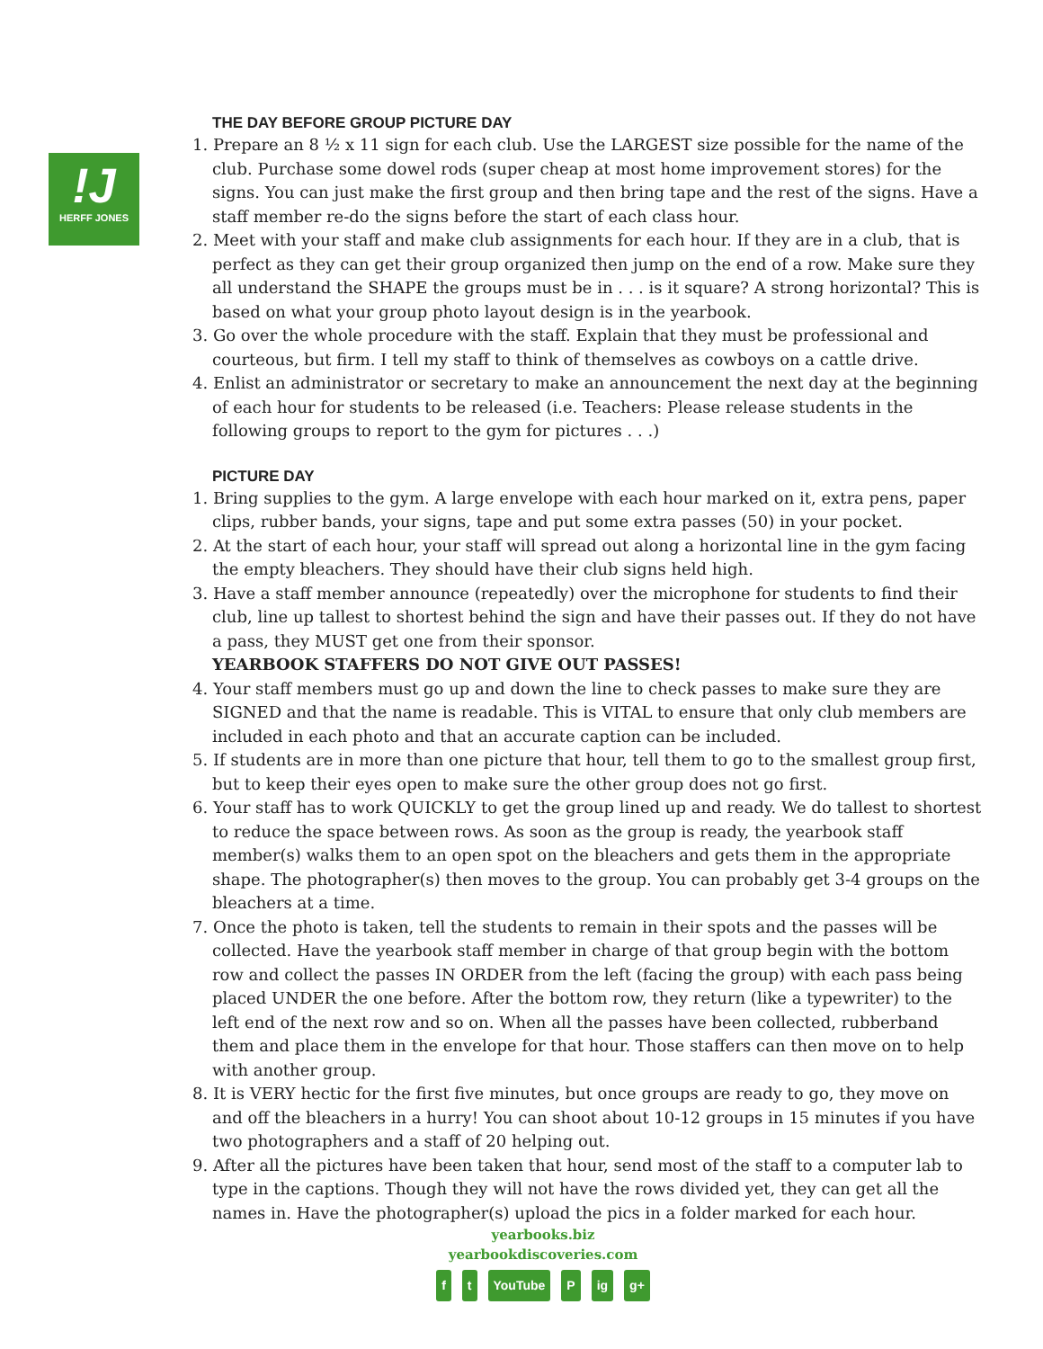!J
HERFF JONES
THE DAY BEFORE GROUP PICTURE DAY
1. Prepare an 8 ½ x 11 sign for each club. Use the LARGEST size possible for the name of the club. Purchase some dowel rods (super cheap at most home improvement stores) for the signs. You can just make the first group and then bring tape and the rest of the signs. Have a staff member re-do the signs before the start of each class hour.
2. Meet with your staff and make club assignments for each hour. If they are in a club, that is perfect as they can get their group organized then jump on the end of a row. Make sure they all understand the SHAPE the groups must be in . . . is it square? A strong horizontal? This is based on what your group photo layout design is in the yearbook.
3. Go over the whole procedure with the staff. Explain that they must be professional and courteous, but firm. I tell my staff to think of themselves as cowboys on a cattle drive.
4. Enlist an administrator or secretary to make an announcement the next day at the beginning of each hour for students to be released (i.e. Teachers: Please release students in the following groups to report to the gym for pictures . . .)
PICTURE DAY
1. Bring supplies to the gym. A large envelope with each hour marked on it, extra pens, paper clips, rubber bands, your signs, tape and put some extra passes (50) in your pocket.
2. At the start of each hour, your staff will spread out along a horizontal line in the gym facing the empty bleachers. They should have their club signs held high.
3. Have a staff member announce (repeatedly) over the microphone for students to find their club, line up tallest to shortest behind the sign and have their passes out. If they do not have a pass, they MUST get one from their sponsor.
YEARBOOK STAFFERS DO NOT GIVE OUT PASSES!
4. Your staff members must go up and down the line to check passes to make sure they are SIGNED and that the name is readable. This is VITAL to ensure that only club members are included in each photo and that an accurate caption can be included.
5. If students are in more than one picture that hour, tell them to go to the smallest group first, but to keep their eyes open to make sure the other group does not go first.
6. Your staff has to work QUICKLY to get the group lined up and ready. We do tallest to shortest to reduce the space between rows. As soon as the group is ready, the yearbook staff member(s) walks them to an open spot on the bleachers and gets them in the appropriate shape. The photographer(s) then moves to the group. You can probably get 3-4 groups on the bleachers at a time.
7. Once the photo is taken, tell the students to remain in their spots and the passes will be collected. Have the yearbook staff member in charge of that group begin with the bottom row and collect the passes IN ORDER from the left (facing the group) with each pass being placed UNDER the one before. After the bottom row, they return (like a typewriter) to the left end of the next row and so on. When all the passes have been collected, rubberband them and place them in the envelope for that hour. Those staffers can then move on to help with another group.
8. It is VERY hectic for the first five minutes, but once groups are ready to go, they move on and off the bleachers in a hurry! You can shoot about 10-12 groups in 15 minutes if you have two photographers and a staff of 20 helping out.
9. After all the pictures have been taken that hour, send most of the staff to a computer lab to type in the captions. Though they will not have the rows divided yet, they can get all the names in. Have the photographer(s) upload the pics in a folder marked for each hour.
yearbooks.biz
yearbookdiscoveries.com
ft YouTube P ig g+